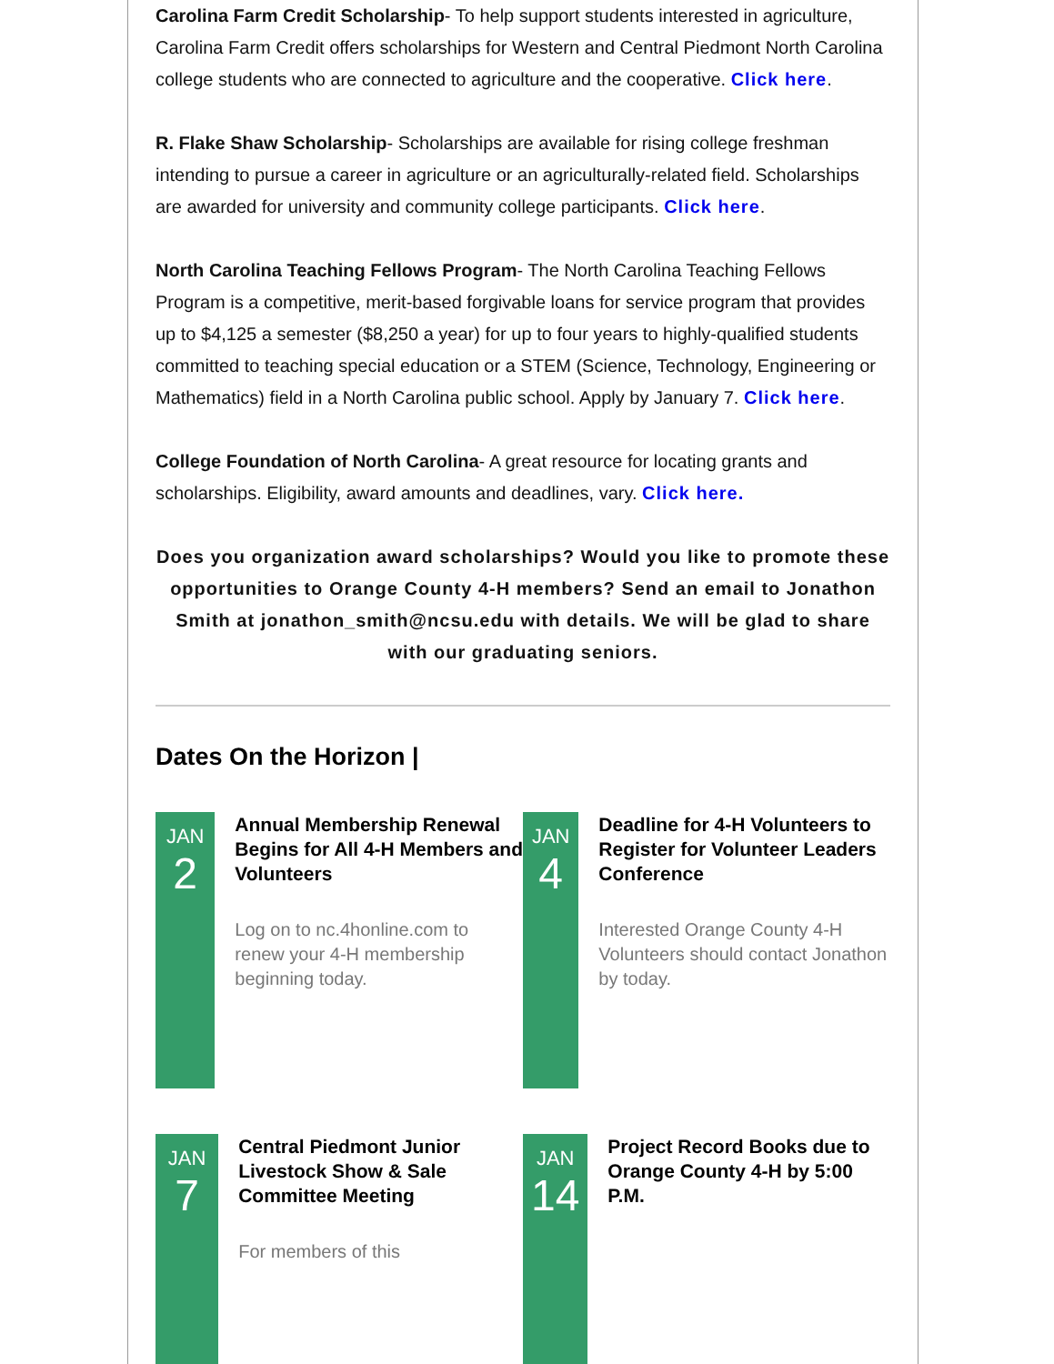Carolina Farm Credit Scholarship- To help support students interested in agriculture, Carolina Farm Credit offers scholarships for Western and Central Piedmont North Carolina college students who are connected to agriculture and the cooperative. Click here.
R. Flake Shaw Scholarship- Scholarships are available for rising college freshman intending to pursue a career in agriculture or an agriculturally-related field. Scholarships are awarded for university and community college participants. Click here.
North Carolina Teaching Fellows Program- The North Carolina Teaching Fellows Program is a competitive, merit-based forgivable loans for service program that provides up to $4,125 a semester ($8,250 a year) for up to four years to highly-qualified students committed to teaching special education or a STEM (Science, Technology, Engineering or Mathematics) field in a North Carolina public school. Apply by January 7. Click here.
College Foundation of North Carolina- A great resource for locating grants and scholarships. Eligibility, award amounts and deadlines, vary. Click here.
Does you organization award scholarships? Would you like to promote these opportunities to Orange County 4-H members? Send an email to Jonathon Smith at jonathon_smith@ncsu.edu with details. We will be glad to share with our graduating seniors.
Dates On the Horizon |
JAN
2
Annual Membership Renewal Begins for All 4-H Members and Volunteers
Log on to nc.4honline.com to renew your 4-H membership beginning today.
JAN
4
Deadline for 4-H Volunteers to Register for Volunteer Leaders Conference
Interested Orange County 4-H Volunteers should contact Jonathon by today.
JAN
7
Central Piedmont Junior Livestock Show & Sale Committee Meeting
For members of this
JAN
14
Project Record Books due to Orange County 4-H by 5:00 P.M.